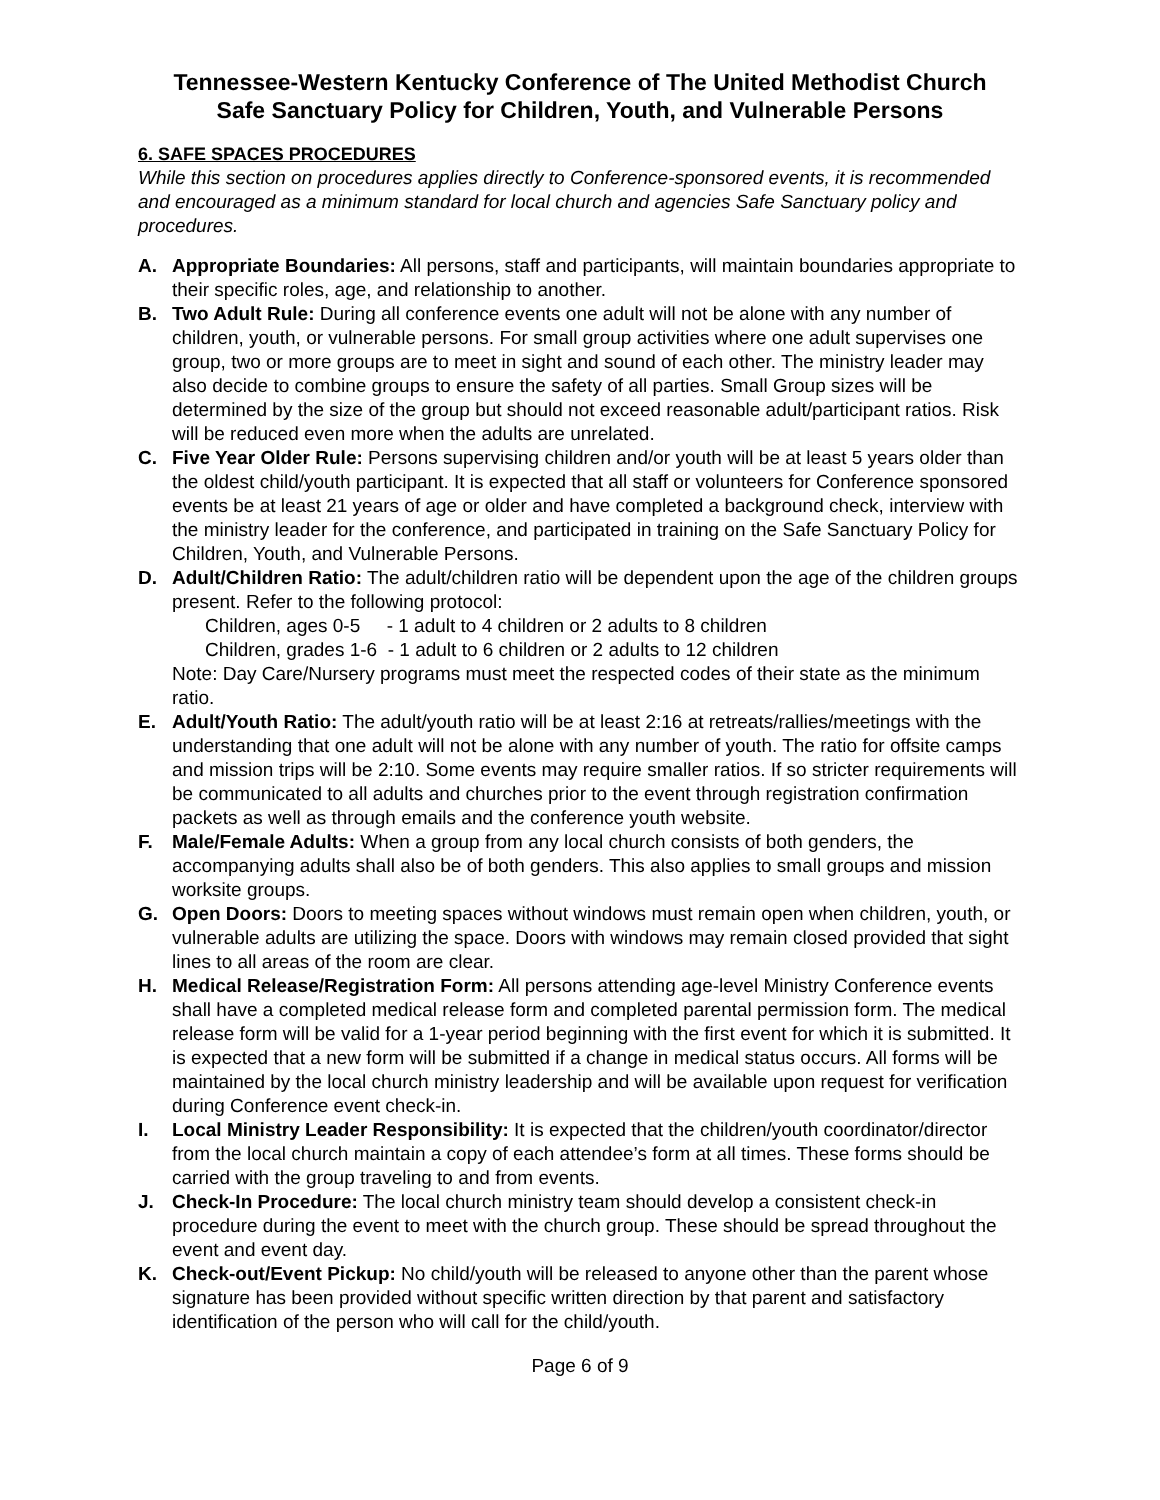Tennessee-Western Kentucky Conference of The United Methodist Church
Safe Sanctuary Policy for Children, Youth, and Vulnerable Persons
6. SAFE SPACES PROCEDURES
While this section on procedures applies directly to Conference-sponsored events, it is recommended and encouraged as a minimum standard for local church and agencies Safe Sanctuary policy and procedures.
A. Appropriate Boundaries: All persons, staff and participants, will maintain boundaries appropriate to their specific roles, age, and relationship to another.
B. Two Adult Rule: During all conference events one adult will not be alone with any number of children, youth, or vulnerable persons. For small group activities where one adult supervises one group, two or more groups are to meet in sight and sound of each other. The ministry leader may also decide to combine groups to ensure the safety of all parties. Small Group sizes will be determined by the size of the group but should not exceed reasonable adult/participant ratios. Risk will be reduced even more when the adults are unrelated.
C. Five Year Older Rule: Persons supervising children and/or youth will be at least 5 years older than the oldest child/youth participant. It is expected that all staff or volunteers for Conference sponsored events be at least 21 years of age or older and have completed a background check, interview with the ministry leader for the conference, and participated in training on the Safe Sanctuary Policy for Children, Youth, and Vulnerable Persons.
D. Adult/Children Ratio: The adult/children ratio will be dependent upon the age of the children groups present. Refer to the following protocol:
Children, ages 0-5 - 1 adult to 4 children or 2 adults to 8 children
Children, grades 1-6 - 1 adult to 6 children or 2 adults to 12 children
Note: Day Care/Nursery programs must meet the respected codes of their state as the minimum ratio.
E. Adult/Youth Ratio: The adult/youth ratio will be at least 2:16 at retreats/rallies/meetings with the understanding that one adult will not be alone with any number of youth. The ratio for offsite camps and mission trips will be 2:10. Some events may require smaller ratios. If so stricter requirements will be communicated to all adults and churches prior to the event through registration confirmation packets as well as through emails and the conference youth website.
F. Male/Female Adults: When a group from any local church consists of both genders, the accompanying adults shall also be of both genders. This also applies to small groups and mission worksite groups.
G. Open Doors: Doors to meeting spaces without windows must remain open when children, youth, or vulnerable adults are utilizing the space. Doors with windows may remain closed provided that sight lines to all areas of the room are clear.
H. Medical Release/Registration Form: All persons attending age-level Ministry Conference events shall have a completed medical release form and completed parental permission form. The medical release form will be valid for a 1-year period beginning with the first event for which it is submitted. It is expected that a new form will be submitted if a change in medical status occurs. All forms will be maintained by the local church ministry leadership and will be available upon request for verification during Conference event check-in.
I. Local Ministry Leader Responsibility: It is expected that the children/youth coordinator/director from the local church maintain a copy of each attendee’s form at all times. These forms should be carried with the group traveling to and from events.
J. Check-In Procedure: The local church ministry team should develop a consistent check-in procedure during the event to meet with the church group. These should be spread throughout the event and event day.
K. Check-out/Event Pickup: No child/youth will be released to anyone other than the parent whose signature has been provided without specific written direction by that parent and satisfactory identification of the person who will call for the child/youth.
Page 6 of 9